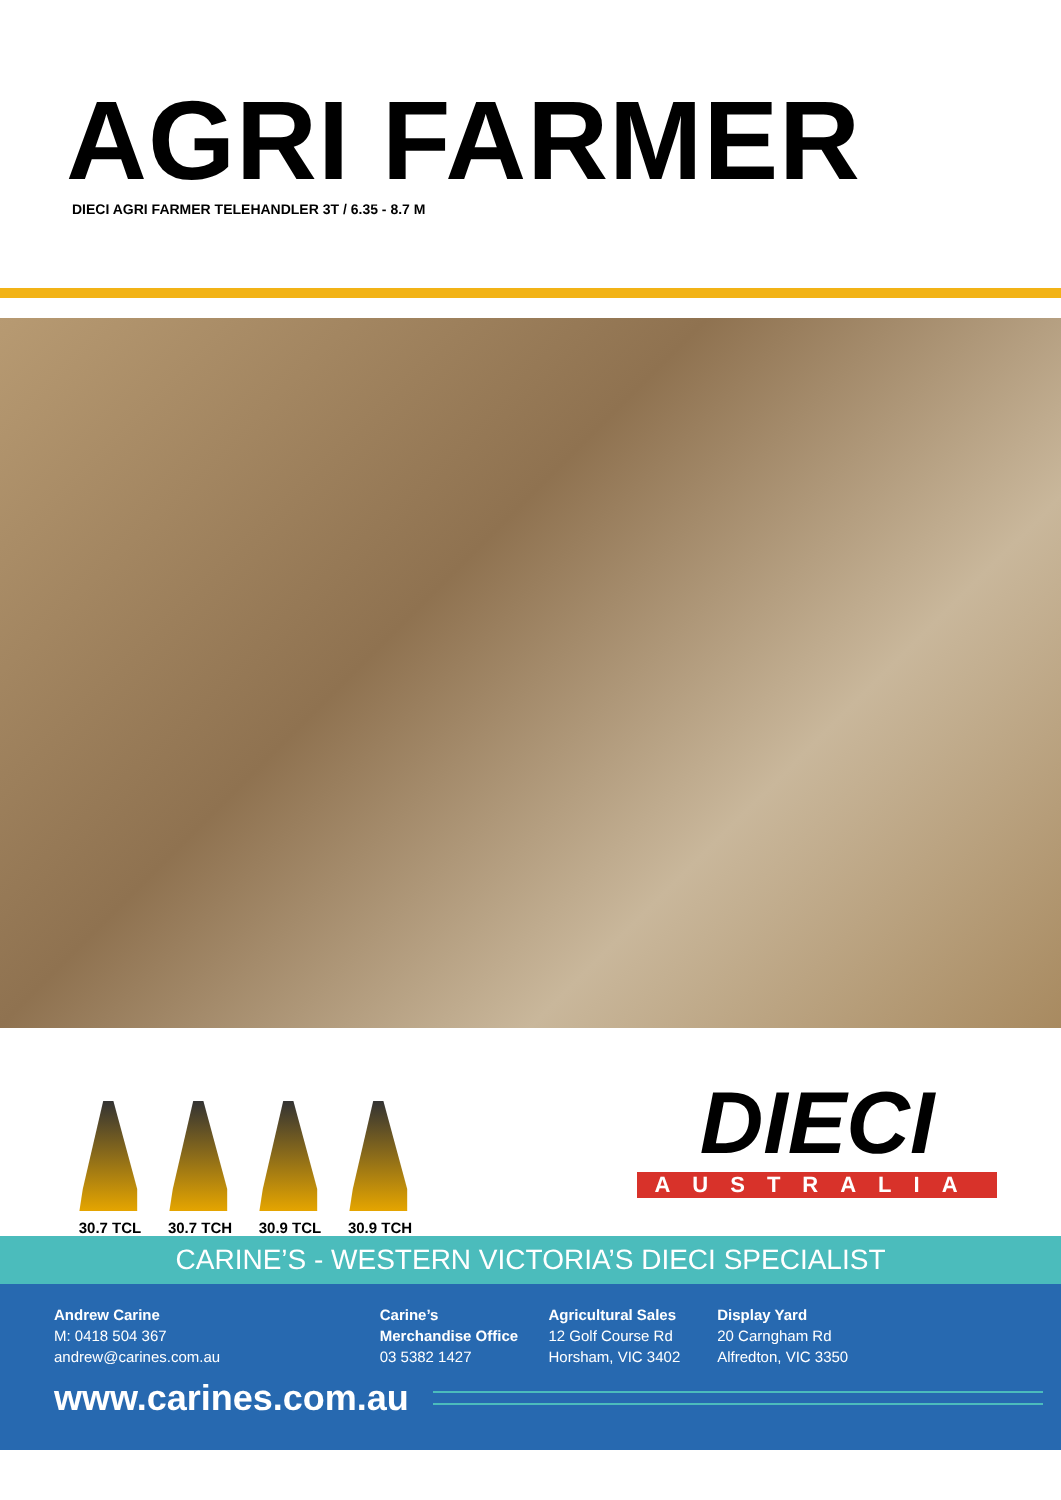AGRI FARMER
DIECI AGRI FARMER TELEHANDLER 3T / 6.35 - 8.7 M
30.7 TCL
30.7 TCH
30.9 TCL
30.9 TCH
DIECI
AUSTRALIA
CARINE’S - WESTERN VICTORIA’S DIECI SPECIALIST
Andrew Carine
M: 0418 504 367
andrew@carines.com.au
Carine’s
Merchandise Office
03 5382 1427
Agricultural Sales
12 Golf Course Rd
Horsham, VIC 3402
Display Yard
20 Carngham Rd
Alfredton, VIC 3350
www.carines.com.au